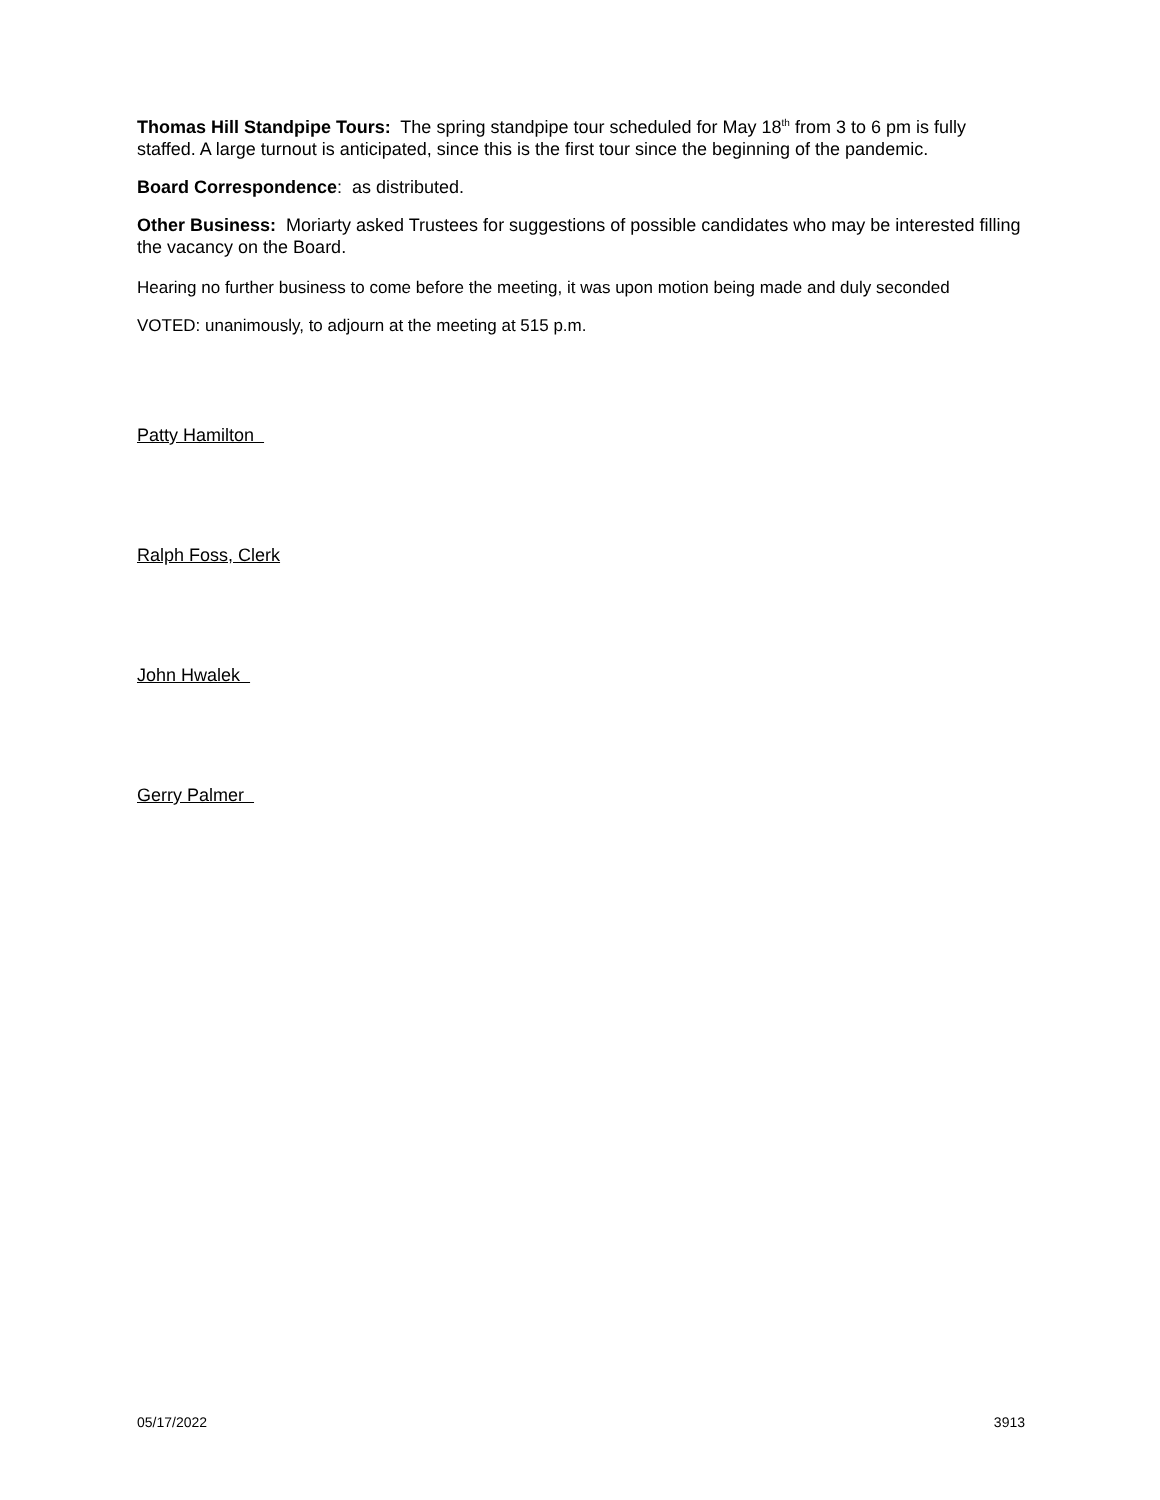Thomas Hill Standpipe Tours: The spring standpipe tour scheduled for May 18<sup>th</sup> from 3 to 6 pm is fully staffed. A large turnout is anticipated, since this is the first tour since the beginning of the pandemic.
Board Correspondence: as distributed.
Other Business: Moriarty asked Trustees for suggestions of possible candidates who may be interested filling the vacancy on the Board.
Hearing no further business to come before the meeting, it was upon motion being made and duly seconded
VOTED: unanimously, to adjourn at the meeting at 515 p.m.
Patty Hamilton
Ralph Foss, Clerk
John Hwalek
Gerry Palmer
05/17/2022 3913